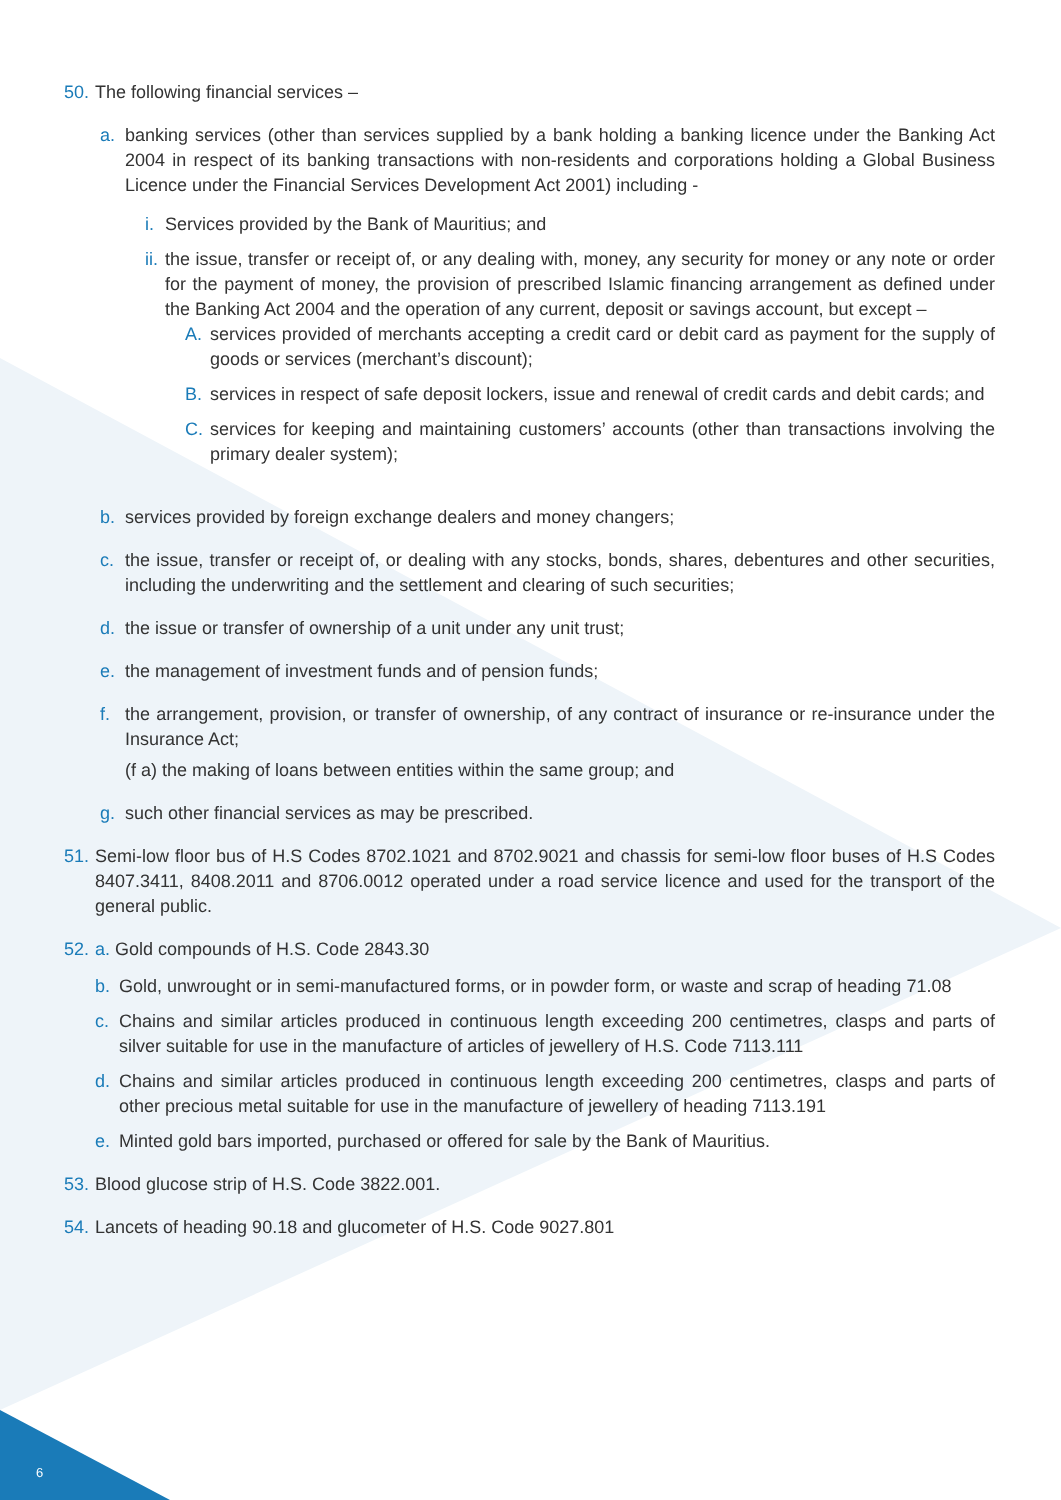50.
The following financial services –
a. banking services (other than services supplied by a bank holding a banking licence under the Banking Act 2004 in respect of its banking transactions with non-residents and corporations holding a Global Business Licence under the Financial Services Development Act 2001) including -
i.
Services provided by the Bank of Mauritius; and
ii.
the issue, transfer or receipt of, or any dealing with, money, any security for money or any note or order for the payment of money, the provision of prescribed Islamic financing arrangement as defined under the Banking Act 2004 and the operation of any current, deposit or savings account, but except –
A. services provided of merchants accepting a credit card or debit card as payment for the supply of goods or services (merchant’s discount);
B. services in respect of safe deposit lockers, issue and renewal of credit cards and debit cards; and
C. services for keeping and maintaining customers’ accounts (other than transactions involving the primary dealer system);
b. services provided by foreign exchange dealers and money changers;
c. the issue, transfer or receipt of, or dealing with any stocks, bonds, shares, debentures and other securities, including the underwriting and the settlement and clearing of such securities;
d. the issue or transfer of ownership of a unit under any unit trust;
e. the management of investment funds and of pension funds;
f. the arrangement, provision, or transfer of ownership, of any contract of insurance or re-insurance under the Insurance Act;
(f a) the making of loans between entities within the same group; and
g. such other financial services as may be prescribed.
51.
Semi-low floor bus of H.S Codes 8702.1021 and 8702.9021 and chassis for semi-low floor buses of H.S Codes 8407.3411, 8408.2011 and 8706.0012 operated under a road service licence and used for the transport of the general public.
52.
a. Gold compounds of H.S. Code 2843.30
b. Gold, unwrought or in semi-manufactured forms, or in powder form, or waste and scrap of heading 71.08
c. Chains and similar articles produced in continuous length exceeding 200 centimetres, clasps and parts of silver suitable for use in the manufacture of articles of jewellery of H.S. Code 7113.111
d. Chains and similar articles produced in continuous length exceeding 200 centimetres, clasps and parts of other precious metal suitable for use in the manufacture of jewellery of heading 7113.191
e. Minted gold bars imported, purchased or offered for sale by the Bank of Mauritius.
53.
Blood glucose strip of H.S. Code 3822.001.
54.
Lancets of heading 90.18 and glucometer of H.S. Code 9027.801
6